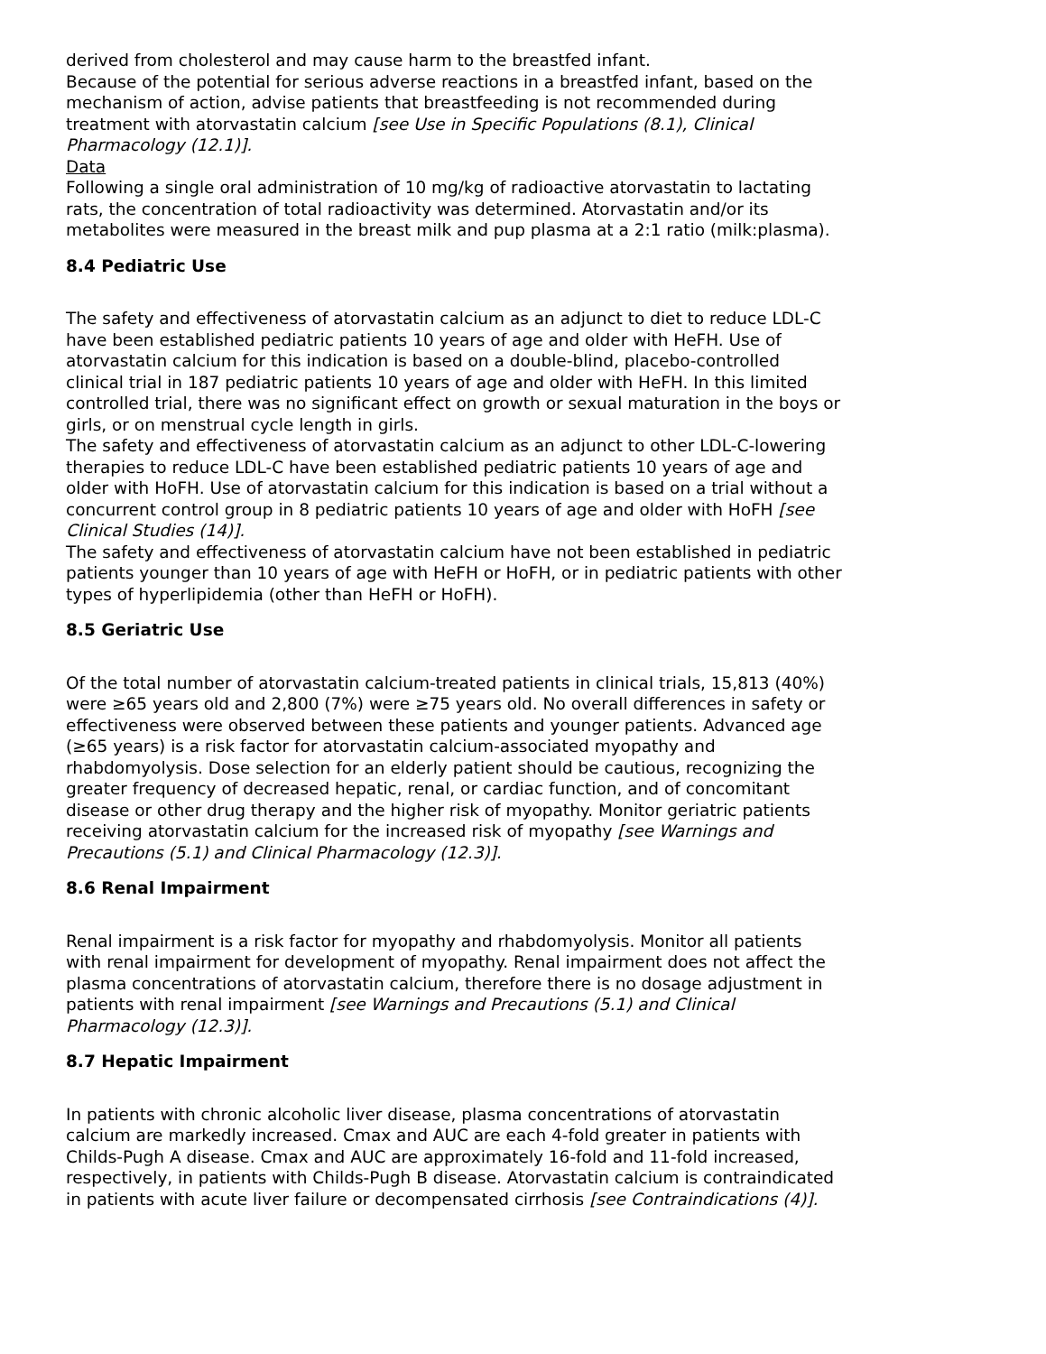derived from cholesterol and may cause harm to the breastfed infant.
Because of the potential for serious adverse reactions in a breastfed infant, based on the mechanism of action, advise patients that breastfeeding is not recommended during treatment with atorvastatin calcium [see Use in Specific Populations (8.1), Clinical Pharmacology (12.1)].
Data
Following a single oral administration of 10 mg/kg of radioactive atorvastatin to lactating rats, the concentration of total radioactivity was determined. Atorvastatin and/or its metabolites were measured in the breast milk and pup plasma at a 2:1 ratio (milk:plasma).
8.4 Pediatric Use
The safety and effectiveness of atorvastatin calcium as an adjunct to diet to reduce LDL-C have been established pediatric patients 10 years of age and older with HeFH. Use of atorvastatin calcium for this indication is based on a double-blind, placebo-controlled clinical trial in 187 pediatric patients 10 years of age and older with HeFH. In this limited controlled trial, there was no significant effect on growth or sexual maturation in the boys or girls, or on menstrual cycle length in girls.
The safety and effectiveness of atorvastatin calcium as an adjunct to other LDL-C-lowering therapies to reduce LDL-C have been established pediatric patients 10 years of age and older with HoFH. Use of atorvastatin calcium for this indication is based on a trial without a concurrent control group in 8 pediatric patients 10 years of age and older with HoFH [see Clinical Studies (14)].
The safety and effectiveness of atorvastatin calcium have not been established in pediatric patients younger than 10 years of age with HeFH or HoFH, or in pediatric patients with other types of hyperlipidemia (other than HeFH or HoFH).
8.5 Geriatric Use
Of the total number of atorvastatin calcium-treated patients in clinical trials, 15,813 (40%) were ≥65 years old and 2,800 (7%) were ≥75 years old. No overall differences in safety or effectiveness were observed between these patients and younger patients. Advanced age (≥65 years) is a risk factor for atorvastatin calcium-associated myopathy and rhabdomyolysis. Dose selection for an elderly patient should be cautious, recognizing the greater frequency of decreased hepatic, renal, or cardiac function, and of concomitant disease or other drug therapy and the higher risk of myopathy. Monitor geriatric patients receiving atorvastatin calcium for the increased risk of myopathy [see Warnings and Precautions (5.1) and Clinical Pharmacology (12.3)].
8.6 Renal Impairment
Renal impairment is a risk factor for myopathy and rhabdomyolysis. Monitor all patients with renal impairment for development of myopathy. Renal impairment does not affect the plasma concentrations of atorvastatin calcium, therefore there is no dosage adjustment in patients with renal impairment [see Warnings and Precautions (5.1) and Clinical Pharmacology (12.3)].
8.7 Hepatic Impairment
In patients with chronic alcoholic liver disease, plasma concentrations of atorvastatin calcium are markedly increased. Cmax and AUC are each 4-fold greater in patients with Childs-Pugh A disease. Cmax and AUC are approximately 16-fold and 11-fold increased, respectively, in patients with Childs-Pugh B disease. Atorvastatin calcium is contraindicated in patients with acute liver failure or decompensated cirrhosis [see Contraindications (4)].